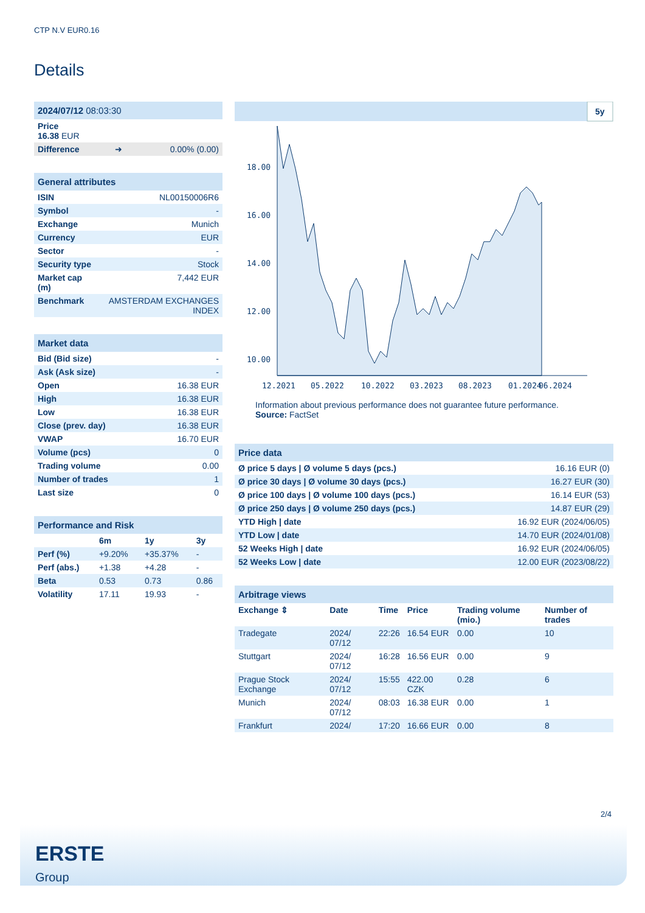CTP N.V EUR0.16
Details
| 2024/07/12 08:03:30 | | |
| Price 16.38 EUR | | |
| Difference | ➜ | 0.00% (0.00) |
| General attributes | |
| ISIN | NL00150006R6 |
| Symbol | - |
| Exchange | Munich |
| Currency | EUR |
| Sector | - |
| Security type | Stock |
| Market cap (m) | 7,442 EUR |
| Benchmark | AMSTERDAM EXCHANGES INDEX |
| Market data | |
| Bid (Bid size) | - |
| Ask (Ask size) | - |
| Open | 16.38 EUR |
| High | 16.38 EUR |
| Low | 16.38 EUR |
| Close (prev. day) | 16.38 EUR |
| VWAP | 16.70 EUR |
| Volume (pcs) | 0 |
| Trading volume | 0.00 |
| Number of trades | 1 |
| Last size | 0 |
| Performance and Risk | | | |
| | 6m | 1y | 3y |
| Perf (%) | +9.20% | +35.37% | - |
| Perf (abs.) | +1.38 | +4.28 | - |
| Beta | 0.53 | 0.73 | 0.86 |
| Volatility | 17.11 | 19.93 | - |
5y
18.00
16.00
14.00
12.00
10.00
12.2021
05.2022
10.2022
03.2023
08.2023
01.2024
06.2024
Information about previous performance does not guarantee future performance.
Source: FactSet
| Price data | |
| Ø price 5 days / Ø volume 5 days (pcs.) | 16.16 EUR (0) |
| Ø price 30 days / Ø volume 30 days (pcs.) | 16.27 EUR (30) |
| Ø price 100 days / Ø volume 100 days (pcs.) | 16.14 EUR (53) |
| Ø price 250 days / Ø volume 250 days (pcs.) | 14.87 EUR (29) |
| YTD High / date | 16.92 EUR (2024/06/05) |
| YTD Low / date | 14.70 EUR (2024/01/08) |
| 52 Weeks High / date | 16.92 EUR (2024/06/05) |
| 52 Weeks Low / date | 12.00 EUR (2023/08/22) |
| Arbitrage views | | | | | |
| Exchange ⇕ | Date | Time | Price | Trading volume (mio.) | Number of trades |
| Tradegate | 2024/ 07/12 | 22:26 | 16.54 EUR | 0.00 | 10 |
| Stuttgart | 2024/ 07/12 | 16:28 | 16.56 EUR | 0.00 | 9 |
| Prague Stock Exchange | 2024/ 07/12 | 15:55 | 422.00 CZK | 0.28 | 6 |
| Munich | 2024/ 07/12 | 08:03 | 16.38 EUR | 0.00 | 1 |
| Frankfurt | 2024/ | 17:20 | 16.66 EUR | 0.00 | 8 |
2/4
ERSTE
Group